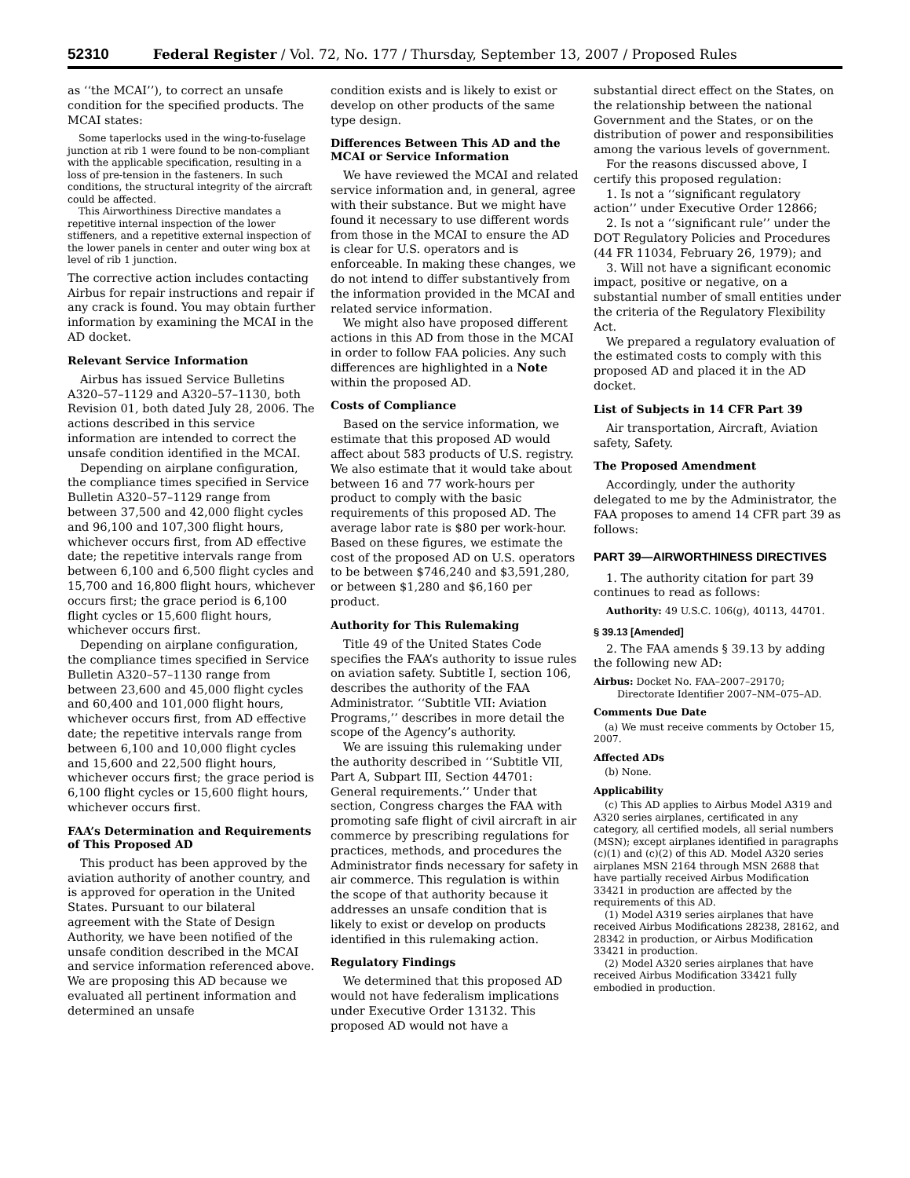52310 Federal Register / Vol. 72, No. 177 / Thursday, September 13, 2007 / Proposed Rules
as ‘‘the MCAI’’), to correct an unsafe condition for the specified products. The MCAI states:
Some taperlocks used in the wing-to-fuselage junction at rib 1 were found to be non-compliant with the applicable specification, resulting in a loss of pre-tension in the fasteners. In such conditions, the structural integrity of the aircraft could be affected.
This Airworthiness Directive mandates a repetitive internal inspection of the lower stiffeners, and a repetitive external inspection of the lower panels in center and outer wing box at level of rib 1 junction.
The corrective action includes contacting Airbus for repair instructions and repair if any crack is found. You may obtain further information by examining the MCAI in the AD docket.
Relevant Service Information
Airbus has issued Service Bulletins A320–57–1129 and A320–57–1130, both Revision 01, both dated July 28, 2006. The actions described in this service information are intended to correct the unsafe condition identified in the MCAI.
Depending on airplane configuration, the compliance times specified in Service Bulletin A320–57–1129 range from between 37,500 and 42,000 flight cycles and 96,100 and 107,300 flight hours, whichever occurs first, from AD effective date; the repetitive intervals range from between 6,100 and 6,500 flight cycles and 15,700 and 16,800 flight hours, whichever occurs first; the grace period is 6,100 flight cycles or 15,600 flight hours, whichever occurs first.
Depending on airplane configuration, the compliance times specified in Service Bulletin A320–57–1130 range from between 23,600 and 45,000 flight cycles and 60,400 and 101,000 flight hours, whichever occurs first, from AD effective date; the repetitive intervals range from between 6,100 and 10,000 flight cycles and 15,600 and 22,500 flight hours, whichever occurs first; the grace period is 6,100 flight cycles or 15,600 flight hours, whichever occurs first.
FAA’s Determination and Requirements of This Proposed AD
This product has been approved by the aviation authority of another country, and is approved for operation in the United States. Pursuant to our bilateral agreement with the State of Design Authority, we have been notified of the unsafe condition described in the MCAI and service information referenced above. We are proposing this AD because we evaluated all pertinent information and determined an unsafe
condition exists and is likely to exist or develop on other products of the same type design.
Differences Between This AD and the MCAI or Service Information
We have reviewed the MCAI and related service information and, in general, agree with their substance. But we might have found it necessary to use different words from those in the MCAI to ensure the AD is clear for U.S. operators and is enforceable. In making these changes, we do not intend to differ substantively from the information provided in the MCAI and related service information.
We might also have proposed different actions in this AD from those in the MCAI in order to follow FAA policies. Any such differences are highlighted in a Note within the proposed AD.
Costs of Compliance
Based on the service information, we estimate that this proposed AD would affect about 583 products of U.S. registry. We also estimate that it would take about between 16 and 77 work-hours per product to comply with the basic requirements of this proposed AD. The average labor rate is $80 per work-hour. Based on these figures, we estimate the cost of the proposed AD on U.S. operators to be between $746,240 and $3,591,280, or between $1,280 and $6,160 per product.
Authority for This Rulemaking
Title 49 of the United States Code specifies the FAA’s authority to issue rules on aviation safety. Subtitle I, section 106, describes the authority of the FAA Administrator. ‘‘Subtitle VII: Aviation Programs,’’ describes in more detail the scope of the Agency’s authority.
We are issuing this rulemaking under the authority described in ‘‘Subtitle VII, Part A, Subpart III, Section 44701: General requirements.’’ Under that section, Congress charges the FAA with promoting safe flight of civil aircraft in air commerce by prescribing regulations for practices, methods, and procedures the Administrator finds necessary for safety in air commerce. This regulation is within the scope of that authority because it addresses an unsafe condition that is likely to exist or develop on products identified in this rulemaking action.
Regulatory Findings
We determined that this proposed AD would not have federalism implications under Executive Order 13132. This proposed AD would not have a
substantial direct effect on the States, on the relationship between the national Government and the States, or on the distribution of power and responsibilities among the various levels of government.
For the reasons discussed above, I certify this proposed regulation:
1. Is not a ‘‘significant regulatory action’’ under Executive Order 12866;
2. Is not a ‘‘significant rule’’ under the DOT Regulatory Policies and Procedures (44 FR 11034, February 26, 1979); and
3. Will not have a significant economic impact, positive or negative, on a substantial number of small entities under the criteria of the Regulatory Flexibility Act.
We prepared a regulatory evaluation of the estimated costs to comply with this proposed AD and placed it in the AD docket.
List of Subjects in 14 CFR Part 39
Air transportation, Aircraft, Aviation safety, Safety.
The Proposed Amendment
Accordingly, under the authority delegated to me by the Administrator, the FAA proposes to amend 14 CFR part 39 as follows:
PART 39—AIRWORTHINESS DIRECTIVES
1. The authority citation for part 39 continues to read as follows:
Authority: 49 U.S.C. 106(g), 40113, 44701.
§ 39.13 [Amended]
2. The FAA amends § 39.13 by adding the following new AD:
Airbus: Docket No. FAA–2007–29170; Directorate Identifier 2007–NM–075–AD.
Comments Due Date
(a) We must receive comments by October 15, 2007.
Affected ADs
(b) None.
Applicability
(c) This AD applies to Airbus Model A319 and A320 series airplanes, certificated in any category, all certified models, all serial numbers (MSN); except airplanes identified in paragraphs (c)(1) and (c)(2) of this AD. Model A320 series airplanes MSN 2164 through MSN 2688 that have partially received Airbus Modification 33421 in production are affected by the requirements of this AD.
(1) Model A319 series airplanes that have received Airbus Modifications 28238, 28162, and 28342 in production, or Airbus Modification 33421 in production.
(2) Model A320 series airplanes that have received Airbus Modification 33421 fully embodied in production.